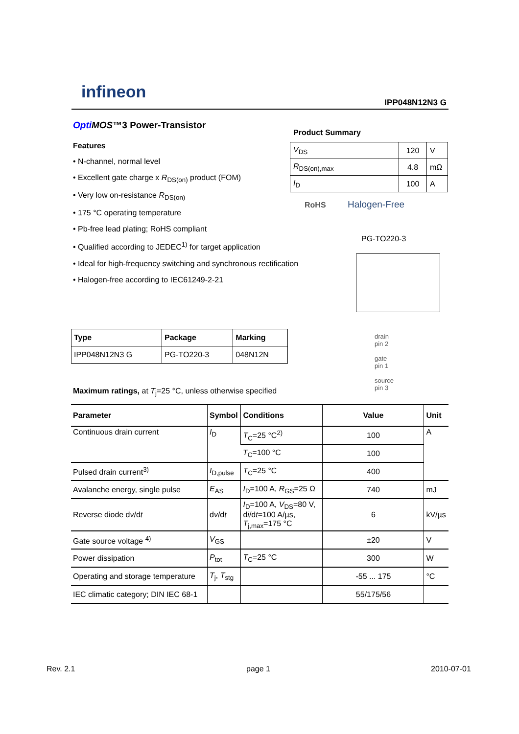infineon
IPP048N12N3 G
Opti MOS™3 Power-Transistor
Features
• N-channel, normal level
• Excellent gate charge x R<sub>DS(on)</sub> product (FOM)
• Very low on-resistance R<sub>DS(on)</sub>
• 175 °C operating temperature
• Pb-free lead plating; RoHS compliant
• Qualified according to JEDEC<sup>1)</sup> for target application
• Ideal for high-frequency switching and synchronous rectification
• Halogen-free according to IEC61249-2-21
Product Summary
| V<sub>DS</sub> | 120 | V |
| R<sub>DS(on),max</sub> | 4.8 | mΩ |
| I<sub>D</sub> | 100 | A |
RoHS Halogen-Free
PG-TO220-3
| Type | Package | Marking |
| --- | --- | --- |
| IPP048N12N3 G | PG-TO220-3 | 048N12N |
drain
pin 2
gate
pin 1
source
pin 3
Maximum ratings, at T<sub>j</sub>=25 °C, unless otherwise specified
| Parameter | Symbol | Conditions | Value | Unit |
| --- | --- | --- | --- | --- |
| Continuous drain current | I<sub>D</sub> | T<sub>C</sub>=25 °C<sup>2)</sup> | 100 | A |
| | | T<sub>C</sub>=100 °C | 100 | |
| Pulsed drain current<sup>3)</sup> | I<sub>D,pulse</sub> | T<sub>C</sub>=25 °C | 400 | |
| Avalanche energy, single pulse | E<sub>AS</sub> | I<sub>D</sub>=100 A, R<sub>GS</sub>=25 Ω | 740 | mJ |
| Reverse diode d v /d t | d v /d t | I<sub>D</sub>=100 A, V<sub>DS</sub>=80 V, d i /d t =100 A/µs, T<sub>j,max</sub>=175 °C | 6 | kV/µs |
| Gate source voltage <sup>4)</sup> | V<sub>GS</sub> | | ±20 | V |
| Power dissipation | P<sub>tot</sub> | T<sub>C</sub>=25 °C | 300 | W |
| Operating and storage temperature | T<sub>j</sub>, T<sub>stg</sub> | | -55 ... 175 | °C |
| IEC climatic category; DIN IEC 68-1 | | | 55/175/56 | |
Rev. 2.1 page 1 2010-07-01